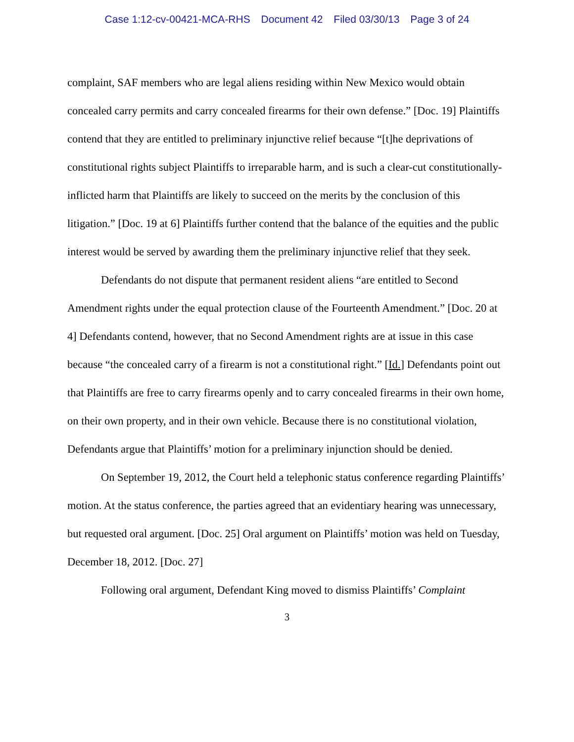Case 1:12-cv-00421-MCA-RHS Document 42 Filed 03/30/13 Page 3 of 24
complaint, SAF members who are legal aliens residing within New Mexico would obtain concealed carry permits and carry concealed firearms for their own defense.” [Doc. 19] Plaintiffs contend that they are entitled to preliminary injunctive relief because “[t]he deprivations of constitutional rights subject Plaintiffs to irreparable harm, and is such a clear-cut constitutionally-inflicted harm that Plaintiffs are likely to succeed on the merits by the conclusion of this litigation.” [Doc. 19 at 6] Plaintiffs further contend that the balance of the equities and the public interest would be served by awarding them the preliminary injunctive relief that they seek.
Defendants do not dispute that permanent resident aliens “are entitled to Second Amendment rights under the equal protection clause of the Fourteenth Amendment.” [Doc. 20 at 4] Defendants contend, however, that no Second Amendment rights are at issue in this case because “the concealed carry of a firearm is not a constitutional right.” [Id.] Defendants point out that Plaintiffs are free to carry firearms openly and to carry concealed firearms in their own home, on their own property, and in their own vehicle. Because there is no constitutional violation, Defendants argue that Plaintiffs’ motion for a preliminary injunction should be denied.
On September 19, 2012, the Court held a telephonic status conference regarding Plaintiffs’ motion. At the status conference, the parties agreed that an evidentiary hearing was unnecessary, but requested oral argument. [Doc. 25] Oral argument on Plaintiffs’ motion was held on Tuesday, December 18, 2012. [Doc. 27]
Following oral argument, Defendant King moved to dismiss Plaintiffs’ Complaint
3